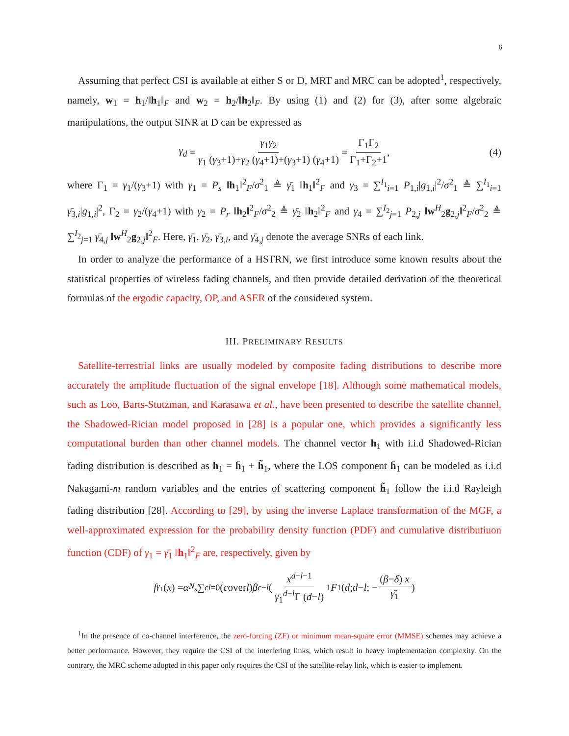6
Assuming that perfect CSI is available at either S or D, MRT and MRC can be adopted<sup>1</sup>, respectively, namely, w<sub>1</sub> = h<sub>1</sub>/‖h<sub>1</sub>‖<sub>F</sub> and w<sub>2</sub> = h<sub>2</sub>/‖h<sub>2</sub>‖<sub>F</sub>. By using (1) and (2) for (3), after some algebraic manipulations, the output SINR at D can be expressed as
γ<sub>d</sub> = γ<sub>1</sub>γ<sub>2</sub> γ<sub>1</sub> (γ<sub>3</sub>+1)+γ<sub>2</sub> (γ<sub>4</sub>+1)+(γ<sub>3</sub>+1) (γ<sub>4</sub>+1) = Γ<sub>1</sub>Γ<sub>2</sub> Γ<sub>1</sub>+Γ<sub>2</sub>+1, (4)
where Γ<sub>1</sub> = γ<sub>1</sub>/(γ<sub>3</sub>+1) with γ<sub>1</sub> = P<sub>s</sub> ‖h<sub>1</sub>‖<sup>2</sup><sub>F</sub>/σ<sup>2</sup><sub>1</sub> ≜ γ̄<sub>1</sub> ‖h<sub>1</sub>‖<sup>2</sup><sub>F</sub> and γ<sub>3</sub> = ∑<sup>I<sub>1</sub></sup><sub>i=1</sub> P<sub>1,i</sub>|g<sub>1,i</sub>|<sup>2</sup>/σ<sup>2</sup><sub>1</sub> ≜ ∑<sup>I<sub>1</sub></sup><sub>i=1</sub> γ̄<sub>3,i</sub>|g<sub>1,i</sub>|<sup>2</sup>, Γ<sub>2</sub> = γ<sub>2</sub>/(γ<sub>4</sub>+1) with γ<sub>2</sub> = P<sub>r</sub> ‖h<sub>2</sub>‖<sup>2</sup><sub>F</sub>/σ<sup>2</sup><sub>2</sub> ≜ γ̄<sub>2</sub> ‖h<sub>2</sub>‖<sup>2</sup><sub>F</sub> and γ<sub>4</sub> = ∑<sup>I<sub>2</sub></sup><sub>j=1</sub> P<sub>2,j</sub> ‖w<sup>H</sup><sub>2</sub>g<sub>2,j</sub>‖<sup>2</sup><sub>F</sub>/σ<sup>2</sup><sub>2</sub> ≜ ∑<sup>I<sub>2</sub></sup><sub>j=1</sub> γ̄<sub>4,j</sub> ‖w<sup>H</sup><sub>2</sub>g<sub>2,j</sub>‖<sup>2</sup><sub>F</sub>. Here, γ̄<sub>1</sub>, γ̄<sub>2</sub>, γ̄<sub>3,i</sub>, and γ̄<sub>4,j</sub> denote the average SNRs of each link.
In order to analyze the performance of a HSTRN, we first introduce some known results about the statistical properties of wireless fading channels, and then provide detailed derivation of the theoretical formulas of the ergodic capacity, OP, and ASER of the considered system.
III. PRELIMINARY RESULTS
Satellite-terrestrial links are usually modeled by composite fading distributions to describe more accurately the amplitude fluctuation of the signal envelope [18]. Although some mathematical models, such as Loo, Barts-Stutzman, and Karasawa et al., have been presented to describe the satellite channel, the Shadowed-Rician model proposed in [28] is a popular one, which provides a significantly less computational burden than other channel models. The channel vector h<sub>1</sub> with i.i.d Shadowed-Rician fading distribution is described as h<sub>1</sub> = h̄<sub>1</sub> + h̃<sub>1</sub>, where the LOS component h̄<sub>1</sub> can be modeled as i.i.d Nakagami-m random variables and the entries of scattering component h̃<sub>1</sub> follow the i.i.d Rayleigh fading distribution [28]. According to [29], by using the inverse Laplace transformation of the MGF, a well-approximated expression for the probability density function (PDF) and cumulative distributiuon function (CDF) of γ<sub>1</sub> = γ̄<sub>1</sub> ‖h<sub>1</sub>‖<sup>2</sup><sub>F</sub> are, respectively, given by
f<sub>γ<sub>1</sub></sub> (x) = α<sup>N<sub>s</sub></sup> ∑<sup>c</sup><sub>l=0</sub> ( c over l ) β<sup>c−l</sup> ( x<sup>d−l−1</sup> γ̄<sub>1</sub><sup>d−l</sup>Γ (d−l) <sub>1</sub> F<sub>1</sub> (d; d − l; − (β−δ) x γ̄<sub>1</sub>)
<sup>1</sup> In the presence of co-channel interference, the zero-forcing (ZF) or minimum mean-square error (MMSE) schemes may achieve a better performance. However, they require the CSI of the interfering links, which result in heavy implementation complexity. On the contrary, the MRC scheme adopted in this paper only requires the CSI of the satellite-relay link, which is easier to implement.